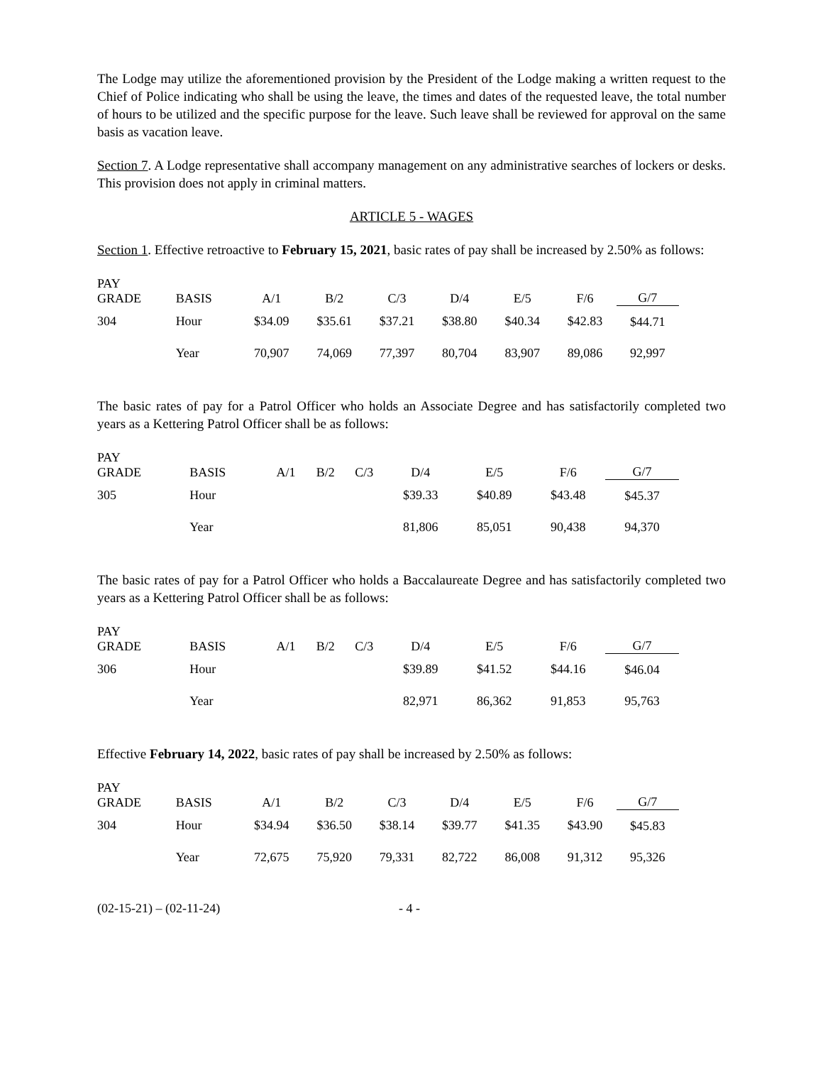The Lodge may utilize the aforementioned provision by the President of the Lodge making a written request to the Chief of Police indicating who shall be using the leave, the times and dates of the requested leave, the total number of hours to be utilized and the specific purpose for the leave. Such leave shall be reviewed for approval on the same basis as vacation leave.
Section 7. A Lodge representative shall accompany management on any administrative searches of lockers or desks. This provision does not apply in criminal matters.
ARTICLE 5 - WAGES
Section 1. Effective retroactive to February 15, 2021, basic rates of pay shall be increased by 2.50% as follows:
| PAY GRADE | BASIS | A/1 | B/2 | C/3 | D/4 | E/5 | F/6 | G/7 |
| --- | --- | --- | --- | --- | --- | --- | --- | --- |
| 304 | Hour | $34.09 | $35.61 | $37.21 | $38.80 | $40.34 | $42.83 | $44.71 |
| | Year | 70,907 | 74,069 | 77,397 | 80,704 | 83,907 | 89,086 | 92,997 |
The basic rates of pay for a Patrol Officer who holds an Associate Degree and has satisfactorily completed two years as a Kettering Patrol Officer shall be as follows:
| PAY GRADE | BASIS | A/1 | B/2 | C/3 | D/4 | E/5 | F/6 | G/7 |
| --- | --- | --- | --- | --- | --- | --- | --- | --- |
| 305 | Hour | | | | $39.33 | $40.89 | $43.48 | $45.37 |
| | Year | | | | 81,806 | 85,051 | 90,438 | 94,370 |
The basic rates of pay for a Patrol Officer who holds a Baccalaureate Degree and has satisfactorily completed two years as a Kettering Patrol Officer shall be as follows:
| PAY GRADE | BASIS | A/1 | B/2 | C/3 | D/4 | E/5 | F/6 | G/7 |
| --- | --- | --- | --- | --- | --- | --- | --- | --- |
| 306 | Hour | | | | $39.89 | $41.52 | $44.16 | $46.04 |
| | Year | | | | 82,971 | 86,362 | 91,853 | 95,763 |
Effective February 14, 2022, basic rates of pay shall be increased by 2.50% as follows:
| PAY GRADE | BASIS | A/1 | B/2 | C/3 | D/4 | E/5 | F/6 | G/7 |
| --- | --- | --- | --- | --- | --- | --- | --- | --- |
| 304 | Hour | $34.94 | $36.50 | $38.14 | $39.77 | $41.35 | $43.90 | $45.83 |
| | Year | 72,675 | 75,920 | 79,331 | 82,722 | 86,008 | 91,312 | 95,326 |
(02-15-21) – (02-11-24) - 4 -